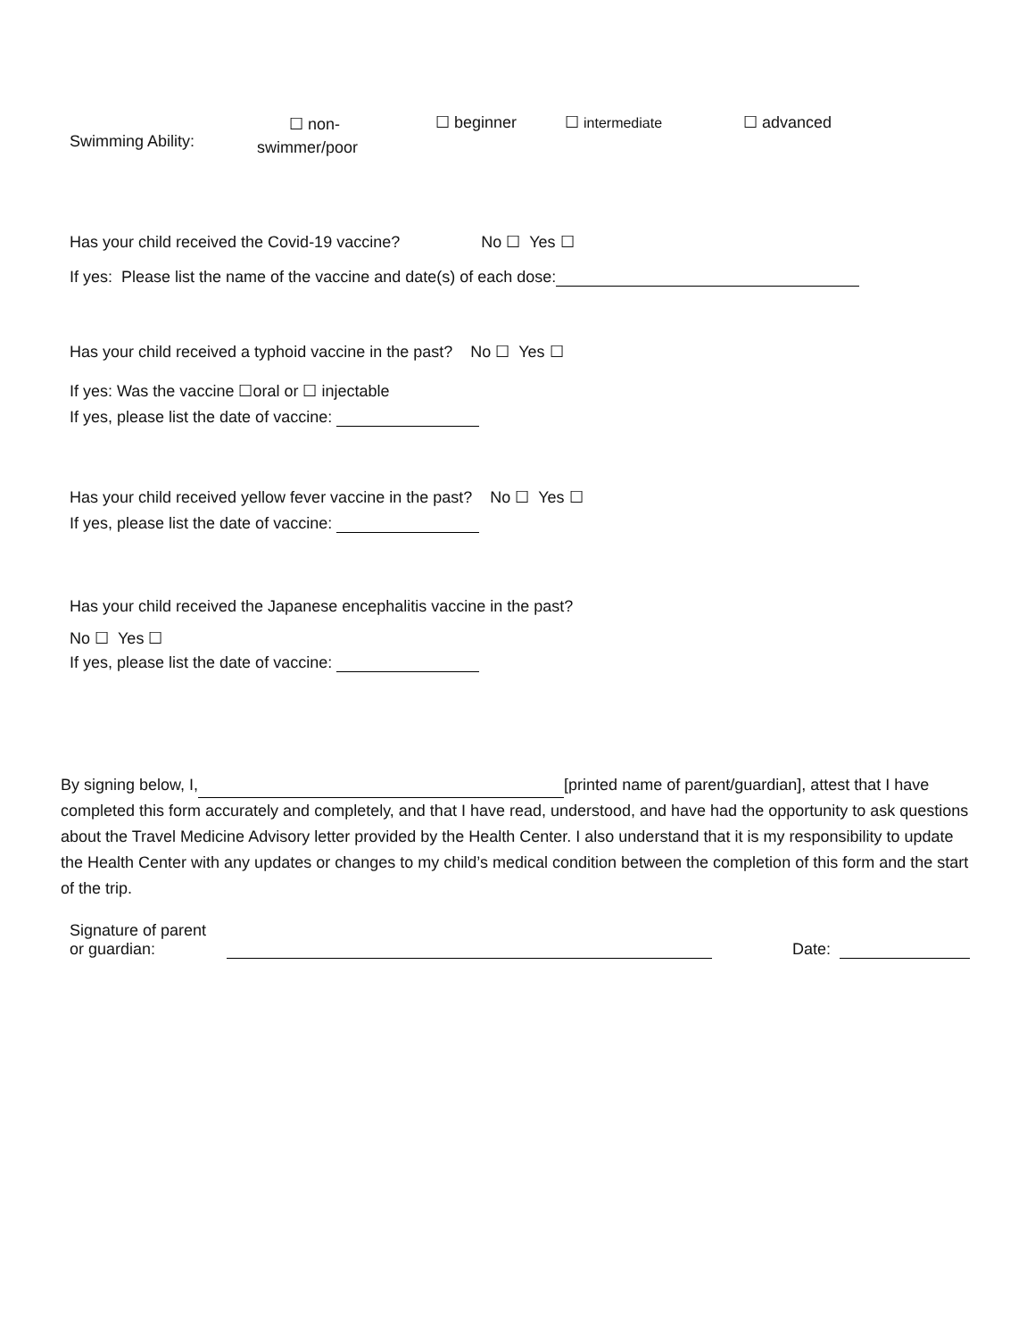Swimming Ability:
☐ non-
swimmer/poor
☐ beginner ☐ intermediate ☐ advanced
Has your child received the Covid-19 vaccine? No ☐ Yes ☐
If yes: Please list the name of the vaccine and date(s) of each dose:
Has your child received a typhoid vaccine in the past? No ☐ Yes ☐
If yes: Was the vaccine ☐oral or ☐ injectable
If yes, please list the date of vaccine:
Has your child received yellow fever vaccine in the past? No ☐ Yes ☐
If yes, please list the date of vaccine:
Has your child received the Japanese encephalitis vaccine in the past?
No ☐ Yes ☐
If yes, please list the date of vaccine:
By signing below, I, [printed name of parent/guardian], attest that I have completed this form accurately and completely, and that I have read, understood, and have had the opportunity to ask questions about the Travel Medicine Advisory letter provided by the Health Center. I also understand that it is my responsibility to update the Health Center with any updates or changes to my child’s medical condition between the completion of this form and the start of the trip.
Signature of parent
or guardian:
Date: